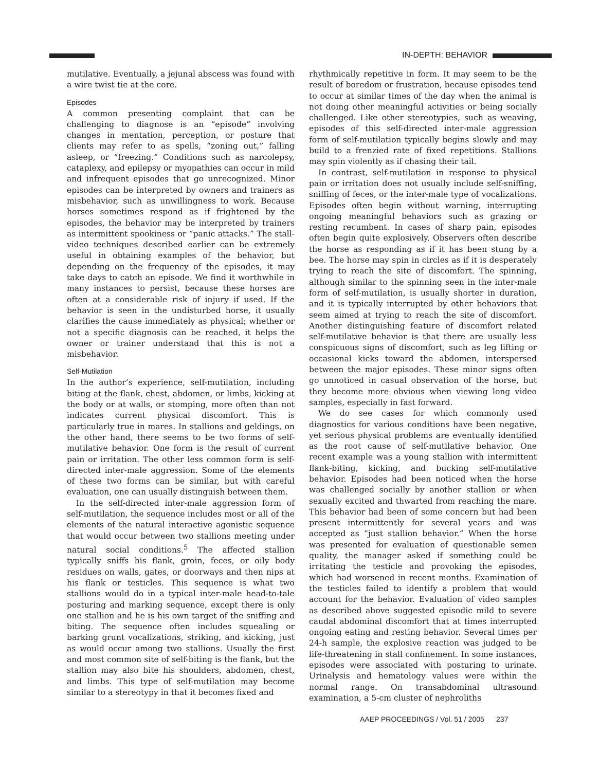IN-DEPTH: BEHAVIOR
mutilative. Eventually, a jejunal abscess was found with a wire twist tie at the core.
Episodes
A common presenting complaint that can be challenging to diagnose is an “episode” involving changes in mentation, perception, or posture that clients may refer to as spells, “zoning out,” falling asleep, or “freezing.” Conditions such as narcolepsy, cataplexy, and epilepsy or myopathies can occur in mild and infrequent episodes that go unrecognized. Minor episodes can be interpreted by owners and trainers as misbehavior, such as unwillingness to work. Because horses sometimes respond as if frightened by the episodes, the behavior may be interpreted by trainers as intermittent spookiness or “panic attacks.” The stall-video techniques described earlier can be extremely useful in obtaining examples of the behavior, but depending on the frequency of the episodes, it may take days to catch an episode. We find it worthwhile in many instances to persist, because these horses are often at a considerable risk of injury if used. If the behavior is seen in the undisturbed horse, it usually clarifies the cause immediately as physical; whether or not a specific diagnosis can be reached, it helps the owner or trainer understand that this is not a misbehavior.
Self-Mutilation
In the author’s experience, self-mutilation, including biting at the flank, chest, abdomen, or limbs, kicking at the body or at walls, or stomping, more often than not indicates current physical discomfort. This is particularly true in mares. In stallions and geldings, on the other hand, there seems to be two forms of self-mutilative behavior. One form is the result of current pain or irritation. The other less common form is self-directed inter-male aggression. Some of the elements of these two forms can be similar, but with careful evaluation, one can usually distinguish between them.
In the self-directed inter-male aggression form of self-mutilation, the sequence includes most or all of the elements of the natural interactive agonistic sequence that would occur between two stallions meeting under natural social conditions.<sup>5</sup> The affected stallion typically sniffs his flank, groin, feces, or oily body residues on walls, gates, or doorways and then nips at his flank or testicles. This sequence is what two stallions would do in a typical inter-male head-to-tale posturing and marking sequence, except there is only one stallion and he is his own target of the sniffing and biting. The sequence often includes squealing or barking grunt vocalizations, striking, and kicking, just as would occur among two stallions. Usually the first and most common site of self-biting is the flank, but the stallion may also bite his shoulders, abdomen, chest, and limbs. This type of self-mutilation may become similar to a stereotypy in that it becomes fixed and
rhythmically repetitive in form. It may seem to be the result of boredom or frustration, because episodes tend to occur at similar times of the day when the animal is not doing other meaningful activities or being socially challenged. Like other stereotypies, such as weaving, episodes of this self-directed inter-male aggression form of self-mutilation typically begins slowly and may build to a frenzied rate of fixed repetitions. Stallions may spin violently as if chasing their tail.
In contrast, self-mutilation in response to physical pain or irritation does not usually include self-sniffing, sniffing of feces, or the inter-male type of vocalizations. Episodes often begin without warning, interrupting ongoing meaningful behaviors such as grazing or resting recumbent. In cases of sharp pain, episodes often begin quite explosively. Observers often describe the horse as responding as if it has been stung by a bee. The horse may spin in circles as if it is desperately trying to reach the site of discomfort. The spinning, although similar to the spinning seen in the inter-male form of self-mutilation, is usually shorter in duration, and it is typically interrupted by other behaviors that seem aimed at trying to reach the site of discomfort. Another distinguishing feature of discomfort related self-mutilative behavior is that there are usually less conspicuous signs of discomfort, such as leg lifting or occasional kicks toward the abdomen, interspersed between the major episodes. These minor signs often go unnoticed in casual observation of the horse, but they become more obvious when viewing long video samples, especially in fast forward.
We do see cases for which commonly used diagnostics for various conditions have been negative, yet serious physical problems are eventually identified as the root cause of self-mutilative behavior. One recent example was a young stallion with intermittent flank-biting, kicking, and bucking self-mutilative behavior. Episodes had been noticed when the horse was challenged socially by another stallion or when sexually excited and thwarted from reaching the mare. This behavior had been of some concern but had been present intermittently for several years and was accepted as “just stallion behavior.” When the horse was presented for evaluation of questionable semen quality, the manager asked if something could be irritating the testicle and provoking the episodes, which had worsened in recent months. Examination of the testicles failed to identify a problem that would account for the behavior. Evaluation of video samples as described above suggested episodic mild to severe caudal abdominal discomfort that at times interrupted ongoing eating and resting behavior. Several times per 24-h sample, the explosive reaction was judged to be life-threatening in stall confinement. In some instances, episodes were associated with posturing to urinate. Urinalysis and hematology values were within the normal range. On transabdominal ultrasound examination, a 5-cm cluster of nephroliths
AAEP PROCEEDINGS / Vol. 51 / 2005 237